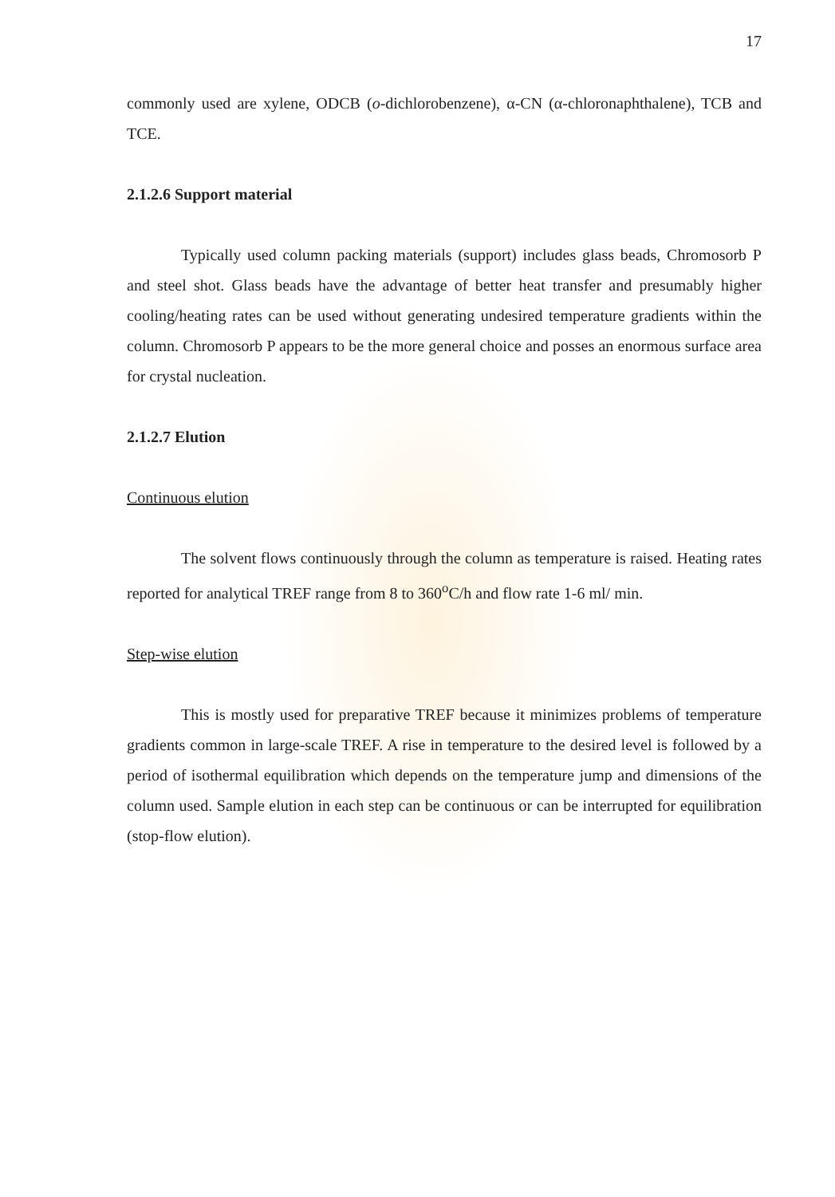17
commonly used are xylene, ODCB (o-dichlorobenzene), α-CN (α-chloronaphthalene), TCB and TCE.
2.1.2.6 Support material
Typically used column packing materials (support) includes glass beads, Chromosorb P and steel shot. Glass beads have the advantage of better heat transfer and presumably higher cooling/heating rates can be used without generating undesired temperature gradients within the column. Chromosorb P appears to be the more general choice and posses an enormous surface area for crystal nucleation.
2.1.2.7 Elution
Continuous elution
The solvent flows continuously through the column as temperature is raised. Heating rates reported for analytical TREF range from 8 to 360<sup>o</sup>C/h and flow rate 1-6 ml/ min.
Step-wise elution
This is mostly used for preparative TREF because it minimizes problems of temperature gradients common in large-scale TREF. A rise in temperature to the desired level is followed by a period of isothermal equilibration which depends on the temperature jump and dimensions of the column used. Sample elution in each step can be continuous or can be interrupted for equilibration (stop-flow elution).